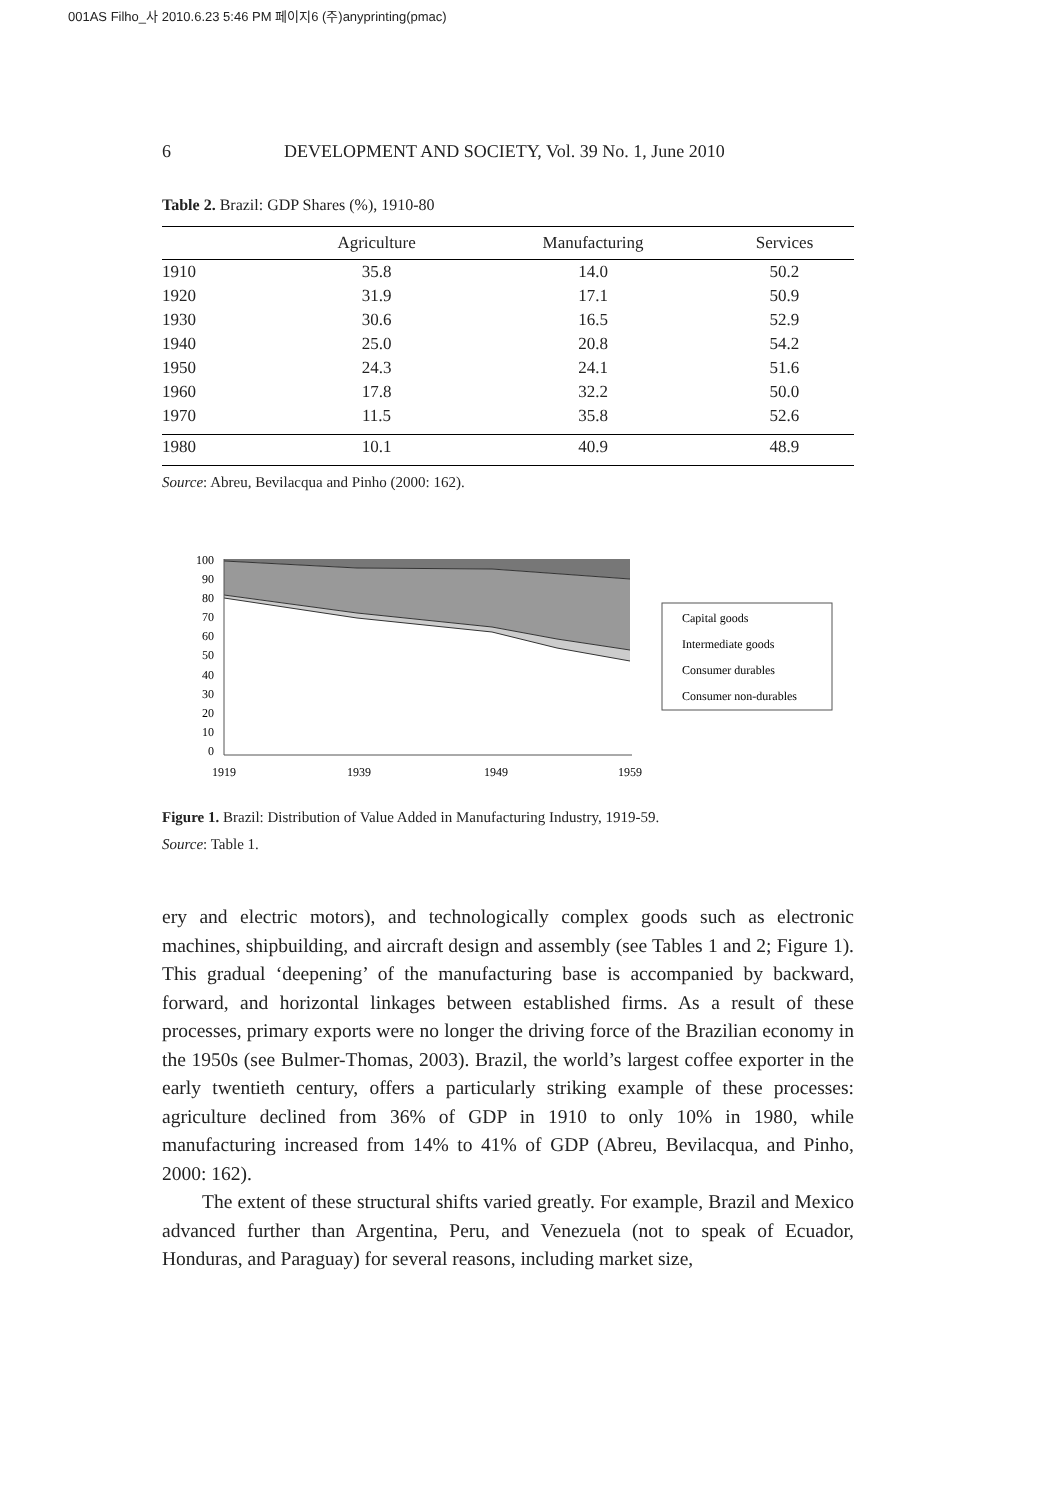001AS Filho_사 2010.6.23 5:46 PM 페이지6 (주)anyprinting(pmac)
6 DEVELOPMENT AND SOCIETY, Vol. 39 No. 1, June 2010
Table 2. Brazil: GDP Shares (%), 1910-80
| | Agriculture | Manufacturing | Services |
| --- | --- | --- | --- |
| 1910 | 35.8 | 14.0 | 50.2 |
| 1920 | 31.9 | 17.1 | 50.9 |
| 1930 | 30.6 | 16.5 | 52.9 |
| 1940 | 25.0 | 20.8 | 54.2 |
| 1950 | 24.3 | 24.1 | 51.6 |
| 1960 | 17.8 | 32.2 | 50.0 |
| 1970 | 11.5 | 35.8 | 52.6 |
| 1980 | 10.1 | 40.9 | 48.9 |
Source: Abreu, Bevilacqua and Pinho (2000: 162).
100
90
80
70
60
50
40
30
20
10
0
1919
1939
1949
1959
Capital goods
Intermediate goods
Consumer durables
Consumer non-durables
Figure 1. Brazil: Distribution of Value Added in Manufacturing Industry, 1919-59.
Source: Table 1.
ery and electric motors), and technologically complex goods such as electronic machines, shipbuilding, and aircraft design and assembly (see Tables 1 and 2; Figure 1). This gradual ‘deepening’ of the manufacturing base is accompanied by backward, forward, and horizontal linkages between established firms. As a result of these processes, primary exports were no longer the driving force of the Brazilian economy in the 1950s (see Bulmer-Thomas, 2003). Brazil, the world’s largest coffee exporter in the early twentieth century, offers a particularly striking example of these processes: agriculture declined from 36% of GDP in 1910 to only 10% in 1980, while manufacturing increased from 14% to 41% of GDP (Abreu, Bevilacqua, and Pinho, 2000: 162).
The extent of these structural shifts varied greatly. For example, Brazil and Mexico advanced further than Argentina, Peru, and Venezuela (not to speak of Ecuador, Honduras, and Paraguay) for several reasons, including market size,